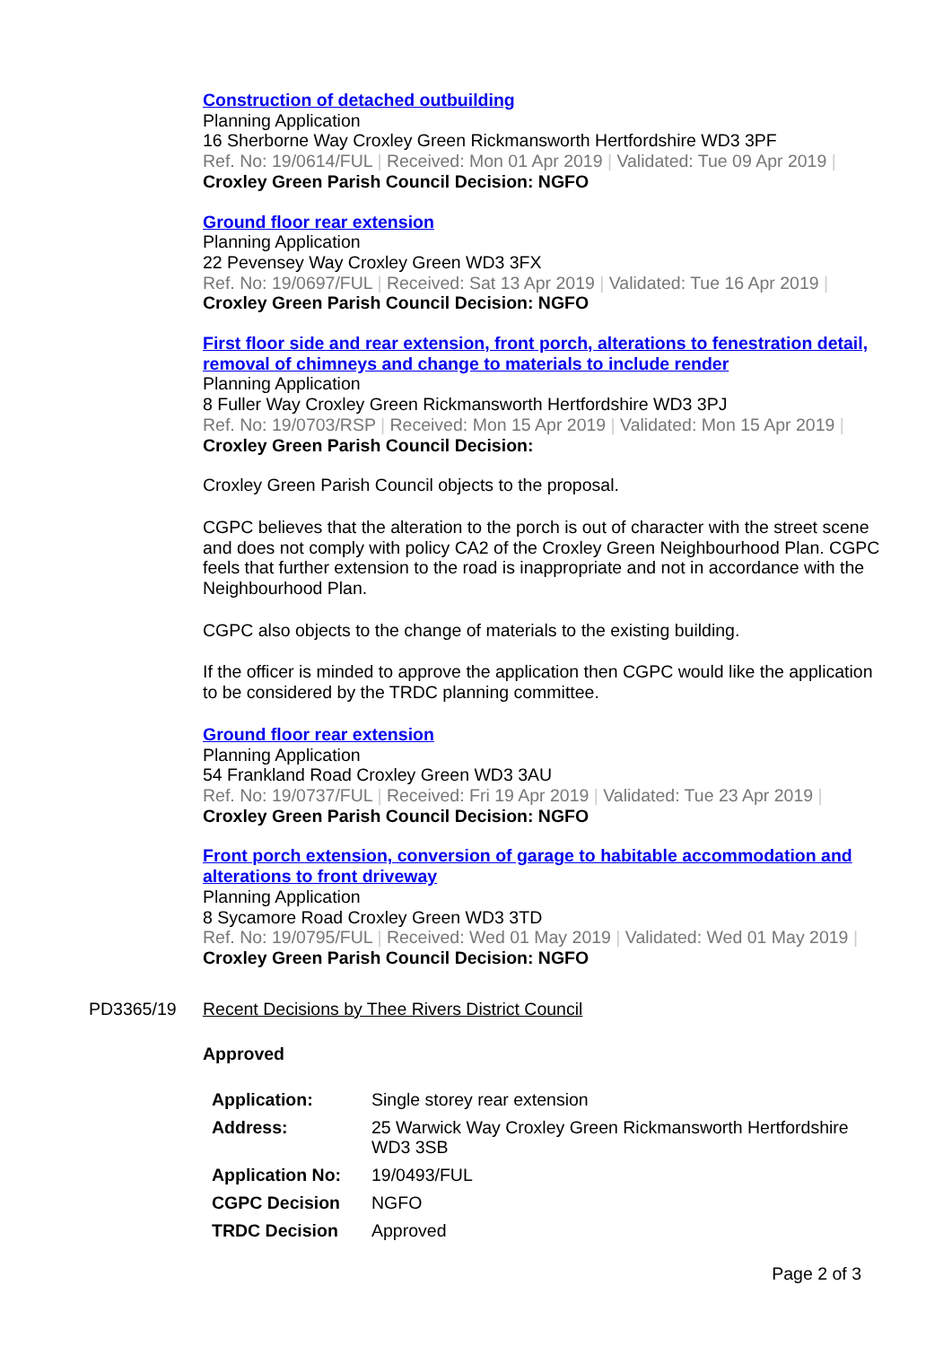Construction of detached outbuilding
Planning Application
16 Sherborne Way Croxley Green Rickmansworth Hertfordshire WD3 3PF
Ref. No: 19/0614/FUL | Received: Mon 01 Apr 2019 | Validated: Tue 09 Apr 2019 |
Croxley Green Parish Council Decision: NGFO
Ground floor rear extension
Planning Application
22 Pevensey Way Croxley Green WD3 3FX
Ref. No: 19/0697/FUL | Received: Sat 13 Apr 2019 | Validated: Tue 16 Apr 2019 |
Croxley Green Parish Council Decision: NGFO
First floor side and rear extension, front porch, alterations to fenestration detail, removal of chimneys and change to materials to include render
Planning Application
8 Fuller Way Croxley Green Rickmansworth Hertfordshire WD3 3PJ
Ref. No: 19/0703/RSP | Received: Mon 15 Apr 2019 | Validated: Mon 15 Apr 2019 |
Croxley Green Parish Council Decision:
Croxley Green Parish Council objects to the proposal.
CGPC believes that the alteration to the porch is out of character with the street scene and does not comply with policy CA2 of the Croxley Green Neighbourhood Plan. CGPC feels that further extension to the road is inappropriate and not in accordance with the Neighbourhood Plan.
CGPC also objects to the change of materials to the existing building.
If the officer is minded to approve the application then CGPC would like the application to be considered by the TRDC planning committee.
Ground floor rear extension
Planning Application
54 Frankland Road Croxley Green WD3 3AU
Ref. No: 19/0737/FUL | Received: Fri 19 Apr 2019 | Validated: Tue 23 Apr 2019 |
Croxley Green Parish Council Decision: NGFO
Front porch extension, conversion of garage to habitable accommodation and alterations to front driveway
Planning Application
8 Sycamore Road Croxley Green WD3 3TD
Ref. No: 19/0795/FUL | Received: Wed 01 May 2019 | Validated: Wed 01 May 2019 |
Croxley Green Parish Council Decision: NGFO
PD3365/19 Recent Decisions by Thee Rivers District Council
Approved
| Application: | Single storey rear extension |
| Address: | 25 Warwick Way Croxley Green Rickmansworth Hertfordshire WD3 3SB |
| Application No: | 19/0493/FUL |
| CGPC Decision | NGFO |
| TRDC Decision | Approved |
Page 2 of 3